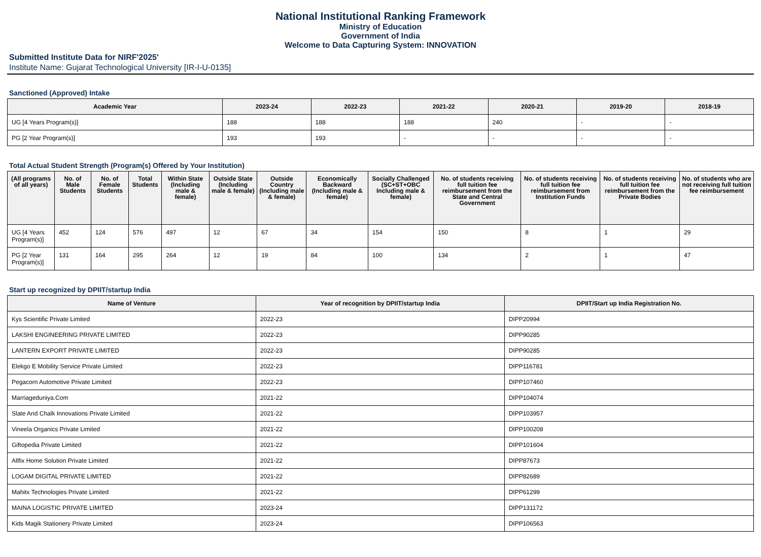National Institutional Ranking Framework
Ministry of Education
Government of India
Welcome to Data Capturing System: INNOVATION
Submitted Institute Data for NIRF'2025'
Institute Name: Gujarat Technological University [IR-I-U-0135]
Sanctioned (Approved) Intake
| Academic Year | 2023-24 | 2022-23 | 2021-22 | 2020-21 | 2019-20 | 2018-19 |
| --- | --- | --- | --- | --- | --- | --- |
| UG [4 Years Program(s)] | 188 | 188 | 188 | 240 | - | - |
| PG [2 Year Program(s)] | 193 | 193 | - | - | - | - |
Total Actual Student Strength (Program(s) Offered by Your Institution)
| (All programs of all years) | No. of Male Students | No. of Female Students | Total Students | Within State (Including male & female) | Outside State (Including male & female) | Outside Country (Including male & female) | Economically Backward (Including male & female) | Socially Challenged (SC+ST+OBC Including male & female) | No. of students receiving full tuition fee reimbursement from the State and Central Government | No. of students receiving full tuition fee reimbursement from Institution Funds | No. of students receiving full tuition fee reimbursement from the Private Bodies | No. of students who are not receiving full tuition fee reimbursement |
| --- | --- | --- | --- | --- | --- | --- | --- | --- | --- | --- | --- | --- |
| UG [4 Years Program(s)] | 452 | 124 | 576 | 497 | 12 | 67 | 34 | 154 | 150 | 8 | 1 | 29 |
| PG [2 Year Program(s)] | 131 | 164 | 295 | 264 | 12 | 19 | 84 | 100 | 134 | 2 | 1 | 47 |
Start up recognized by DPIIT/startup India
| Name of Venture | Year of recognition by DPIIT/startup India | DPIIT/Start up India Registration No. |
| --- | --- | --- |
| Kys Scientific Private Limited | 2022-23 | DIPP20994 |
| LAKSHI ENGINEERING PRIVATE LIMITED | 2022-23 | DIPP90285 |
| LANTERN EXPORT PRIVATE LIMITED | 2022-23 | DIPP90285 |
| Elekgo E Mobility Service Private Limited | 2022-23 | DIPP116781 |
| Pegacorn Automotive Private Limited | 2022-23 | DIPP107460 |
| Marriageduniya.Com | 2021-22 | DIPP104074 |
| Slate And Chalk Innovations Private Limited | 2021-22 | DIPP103957 |
| Vineela Organics Private Limited | 2021-22 | DIPP100208 |
| Giftopedia Private Limited | 2021-22 | DIPP101604 |
| Allfix Home Solution Private Limited | 2021-22 | DIPP87673 |
| LOGAM DIGITAL PRIVATE LIMITED | 2021-22 | DIPP82689 |
| Mahitx Technologies Private Limited | 2021-22 | DIPP61299 |
| MAINA LOGISTIC PRIVATE LIMITED | 2023-24 | DIPP131172 |
| Kids Magik Stationery Private Limited | 2023-24 | DIPP106563 |